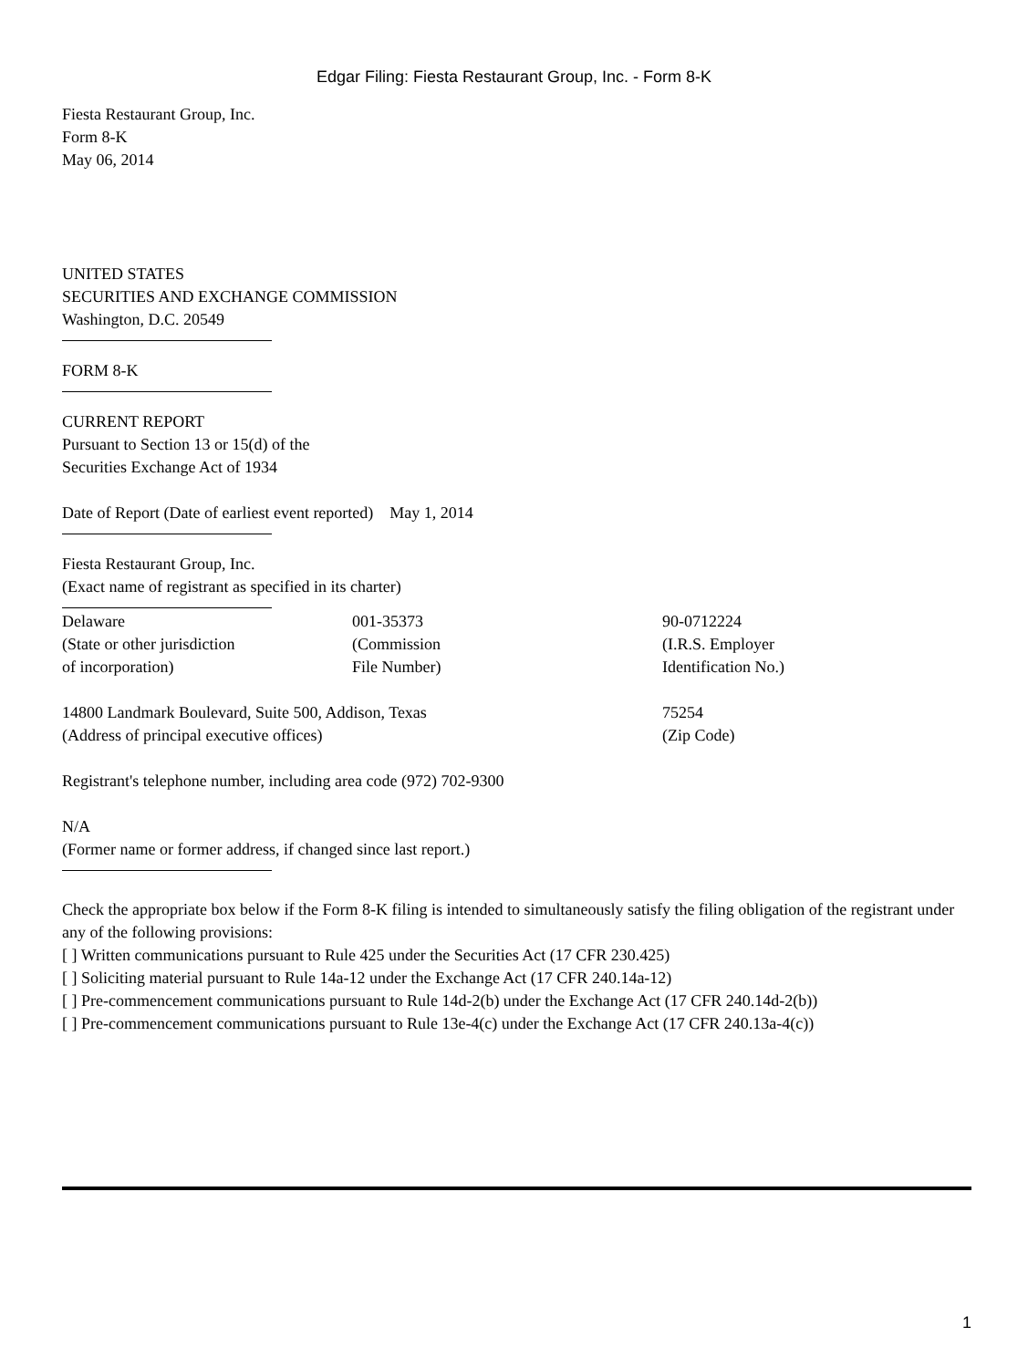Edgar Filing: Fiesta Restaurant Group, Inc. - Form 8-K
Fiesta Restaurant Group, Inc.
Form 8-K
May 06, 2014
UNITED STATES
SECURITIES AND EXCHANGE COMMISSION
Washington, D.C. 20549
FORM 8-K
CURRENT REPORT
Pursuant to Section 13 or 15(d) of the
Securities Exchange Act of 1934
Date of Report (Date of earliest event reported) May 1, 2014
Fiesta Restaurant Group, Inc.
(Exact name of registrant as specified in its charter)
| Delaware (State or other jurisdiction of incorporation) | 001-35373 (Commission File Number) | 90-0712224 (I.R.S. Employer Identification No.) |
| 14800 Landmark Boulevard, Suite 500, Addison, Texas (Address of principal executive offices) | | 75254 (Zip Code) |
Registrant's telephone number, including area code (972) 702-9300
N/A
(Former name or former address, if changed since last report.)
Check the appropriate box below if the Form 8-K filing is intended to simultaneously satisfy the filing obligation of the registrant under any of the following provisions:
[ ] Written communications pursuant to Rule 425 under the Securities Act (17 CFR 230.425)
[ ] Soliciting material pursuant to Rule 14a-12 under the Exchange Act (17 CFR 240.14a-12)
[ ] Pre-commencement communications pursuant to Rule 14d-2(b) under the Exchange Act (17 CFR 240.14d-2(b))
[ ] Pre-commencement communications pursuant to Rule 13e-4(c) under the Exchange Act (17 CFR 240.13a-4(c))
1